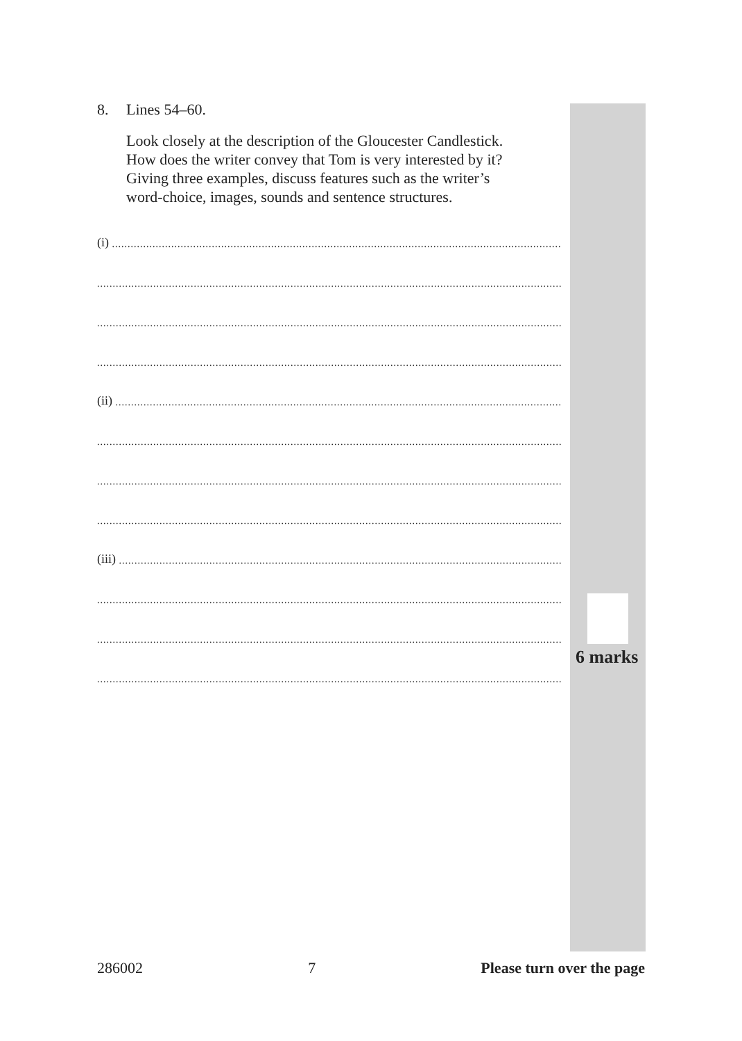8. Lines 54–60.
Look closely at the description of the Gloucester Candlestick.
How does the writer convey that Tom is very interested by it?
Giving three examples, discuss features such as the writer’s
word-choice, images, sounds and sentence structures.
(i) ........................................................................................................................................................................
........................................................................................................................................................................
........................................................................................................................................................................
........................................................................................................................................................................
(ii) ........................................................................................................................................................................
........................................................................................................................................................................
........................................................................................................................................................................
........................................................................................................................................................................
(iii) ........................................................................................................................................................................
........................................................................................................................................................................
........................................................................................................................................................................
........................................................................................................................................................................
6 marks
286002 7 Please turn over the page